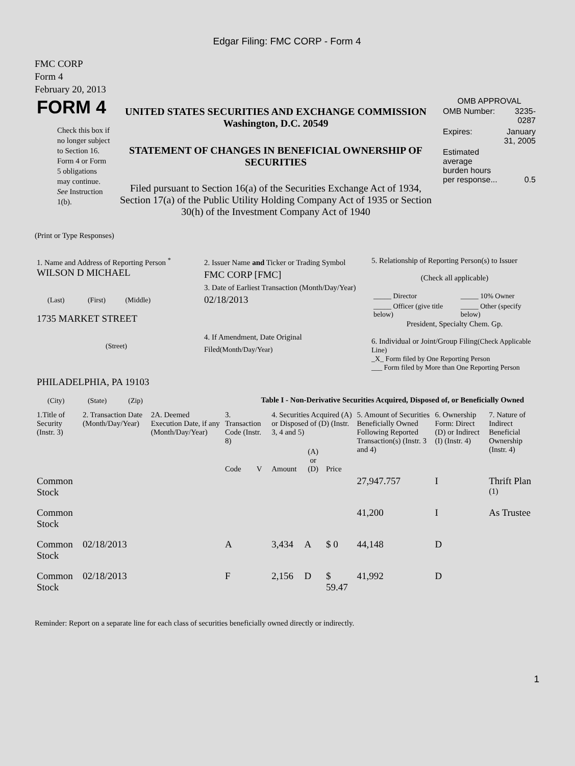Edgar Filing: FMC CORP - Form 4
FMC CORP
Form 4
February 20, 2013
| FORM 4 Check this box if no longer subject to Section 16. Form 4 or Form 5 obligations may continue. See Instruction 1(b). | UNITED STATES SECURITIES AND EXCHANGE COMMISSION Washington, D.C. 20549 STATEMENT OF CHANGES IN BENEFICIAL OWNERSHIP OF SECURITIES Filed pursuant to Section 16(a) of the Securities Exchange Act of 1934, Section 17(a) of the Public Utility Holding Company Act of 1935 or Section 30(h) of the Investment Company Act of 1940 | OMB APPROVAL / OMB Number: / 3235-0287 / / Expires: / January 31, 2005 / / Estimated average burden hours per response... / 0.5 / |
(Print or Type Responses)
| 1. Name and Address of Reporting Person <sup>*</sup> WILSON D MICHAEL (Last) (First) (Middle) 1735 MARKET STREET (Street) PHILADELPHIA, PA 19103 (City) (State) (Zip) | 2. Issuer Name and Ticker or Trading Symbol FMC CORP [FMC] 3. Date of Earliest Transaction (Month/Day/Year) 02/18/2013 4. If Amendment, Date Original Filed (Month/Day/Year) | 5. Relationship of Reporting Person(s) to Issuer (Check all applicable) / _____ Director / _____ 10% Owner / / _____ Officer (give title below) / _____ Other (specify below) / President, Specialty Chem. Gp. 6. Individual or Joint/Group Filing (Check Applicable Line) _X_ Form filed by One Reporting Person ___ Form filed by More than One Reporting Person |
Table I - Non-Derivative Securities Acquired, Disposed of, or Beneficially Owned
| 1.Title of Security (Instr. 3) | 2. Transaction Date (Month/Day/Year) | 2A. Deemed Execution Date, if any (Month/Day/Year) | 3. Transaction Code (Instr. 8) | | 4. Securities Acquired (A) or Disposed of (D) (Instr. 3, 4 and 5) | | | 5. Amount of Securities Beneficially Owned Following Reported Transaction(s) (Instr. 3 and 4) | 6. Ownership Form: Direct (D) or Indirect (I) (Instr. 4) | 7. Nature of Indirect Beneficial Ownership (Instr. 4) |
| --- | --- | --- | --- | --- | --- | --- | --- | --- | --- | --- |
| | | | Code | V | Amount | (A) or (D) | Price | | | |
| Common Stock | | | | | | | | 27,947.757 | I | Thrift Plan <sup>(1)</sup> |
| Common Stock | | | | | | | | 41,200 | I | As Trustee |
| Common Stock | 02/18/2013 | | A | | 3,434 | A | $ 0 | 44,148 | D | |
| Common Stock | 02/18/2013 | | F | | 2,156 | D | $ 59.47 | 41,992 | D | |
Reminder: Report on a separate line for each class of securities beneficially owned directly or indirectly.
1